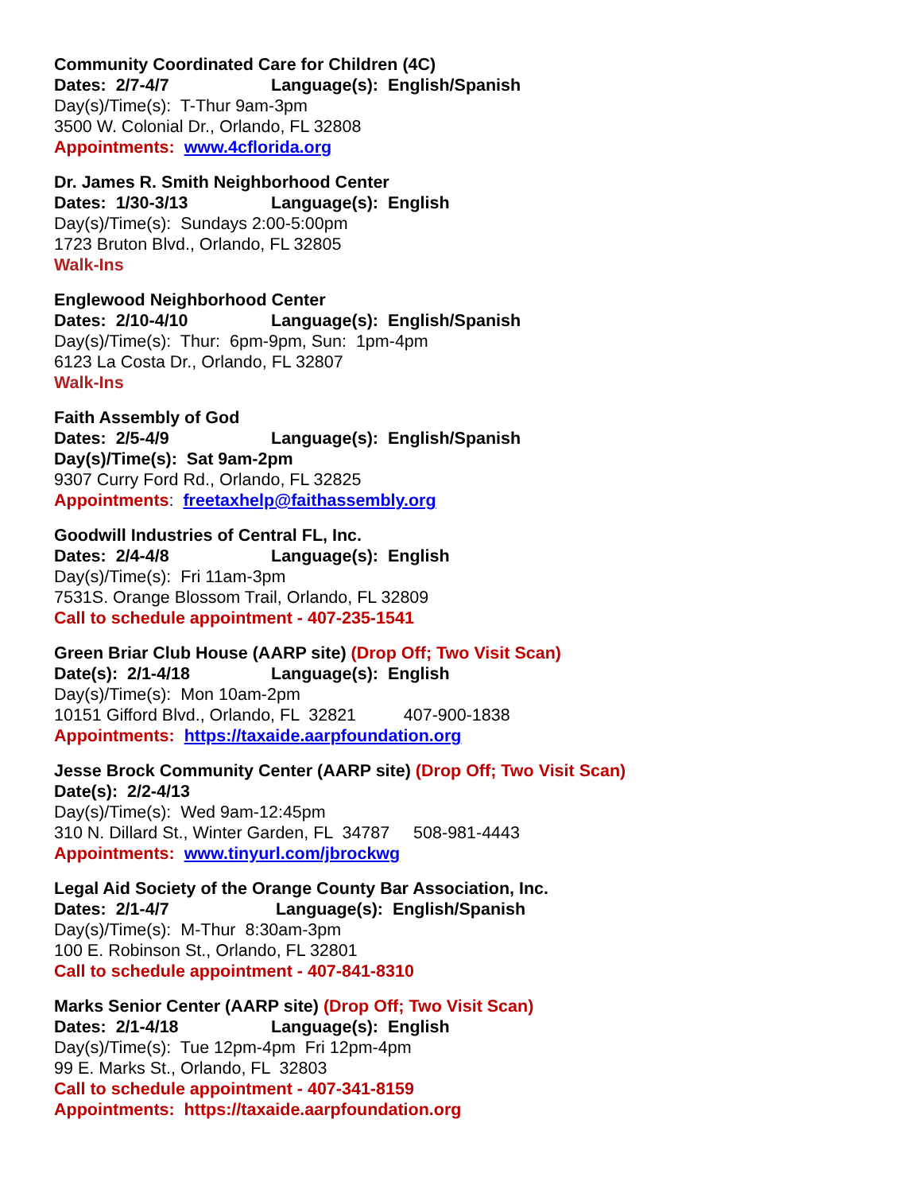Community Coordinated Care for Children (4C)
Dates: 2/7-4/7 Language(s): English/Spanish
Day(s)/Time(s): T-Thur 9am-3pm
3500 W. Colonial Dr., Orlando, FL 32808
Appointments: www.4cflorida.org
Dr. James R. Smith Neighborhood Center
Dates: 1/30-3/13 Language(s): English
Day(s)/Time(s): Sundays 2:00-5:00pm
1723 Bruton Blvd., Orlando, FL 32805
Walk-Ins
Englewood Neighborhood Center
Dates: 2/10-4/10 Language(s): English/Spanish
Day(s)/Time(s): Thur: 6pm-9pm, Sun: 1pm-4pm
6123 La Costa Dr., Orlando, FL 32807
Walk-Ins
Faith Assembly of God
Dates: 2/5-4/9 Language(s): English/Spanish
Day(s)/Time(s): Sat 9am-2pm
9307 Curry Ford Rd., Orlando, FL 32825
Appointments: freetaxhelp@faithassembly.org
Goodwill Industries of Central FL, Inc.
Dates: 2/4-4/8 Language(s): English
Day(s)/Time(s): Fri 11am-3pm
7531S. Orange Blossom Trail, Orlando, FL 32809
Call to schedule appointment - 407-235-1541
Green Briar Club House (AARP site) (Drop Off; Two Visit Scan)
Date(s): 2/1-4/18 Language(s): English
Day(s)/Time(s): Mon 10am-2pm
10151 Gifford Blvd., Orlando, FL 32821 407-900-1838
Appointments: https://taxaide.aarpfoundation.org
Jesse Brock Community Center (AARP site) (Drop Off; Two Visit Scan)
Date(s): 2/2-4/13
Day(s)/Time(s): Wed 9am-12:45pm
310 N. Dillard St., Winter Garden, FL 34787 508-981-4443
Appointments: www.tinyurl.com/jbrockwg
Legal Aid Society of the Orange County Bar Association, Inc.
Dates: 2/1-4/7 Language(s): English/Spanish
Day(s)/Time(s): M-Thur 8:30am-3pm
100 E. Robinson St., Orlando, FL 32801
Call to schedule appointment - 407-841-8310
Marks Senior Center (AARP site) (Drop Off; Two Visit Scan)
Dates: 2/1-4/18 Language(s): English
Day(s)/Time(s): Tue 12pm-4pm Fri 12pm-4pm
99 E. Marks St., Orlando, FL 32803
Call to schedule appointment - 407-341-8159
Appointments: https://taxaide.aarpfoundation.org